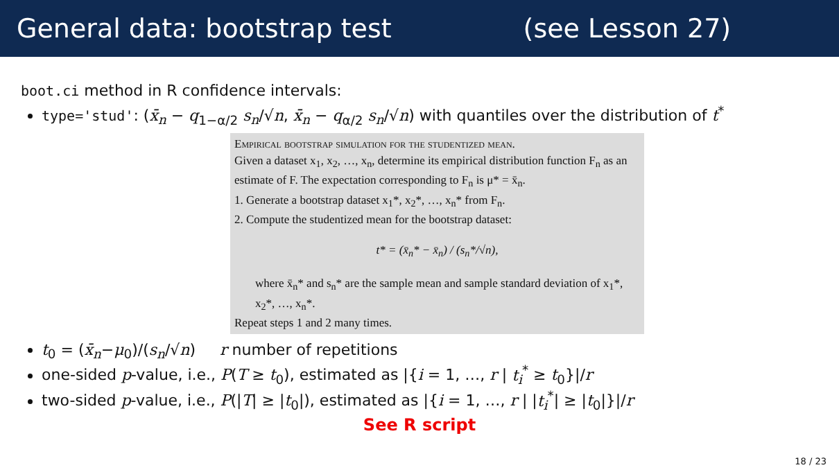General data: bootstrap test (see Lesson 27)
boot.ci method in R confidence intervals:
type='stud': (x̄<sub>n</sub> − q<sub>1−α/2</sub> s<sub>n</sub>/√n, x̄<sub>n</sub> − q<sub>α/2</sub> s<sub>n</sub>/√n) with quantiles over the distribution of t<sup>*</sup>
Empirical bootstrap simulation for the studentized mean.
Given a dataset x<sub>1</sub>, x<sub>2</sub>, …, x<sub>n</sub>, determine its empirical distribution function F<sub>n</sub> as an estimate of F. The expectation corresponding to F<sub>n</sub> is μ* = x̄<sub>n</sub>.
1. Generate a bootstrap dataset x<sub>1</sub>*, x<sub>2</sub>*, …, x<sub>n</sub>* from F<sub>n</sub>.
2. Compute the studentized mean for the bootstrap dataset:
t* = (x̄<sub>n</sub>* − x̄<sub>n</sub>) / (s<sub>n</sub>*/√n),
where x̄<sub>n</sub>* and s<sub>n</sub>* are the sample mean and sample standard deviation of x<sub>1</sub>*, x<sub>2</sub>*, …, x<sub>n</sub>*.
Repeat steps 1 and 2 many times.
t<sub>0</sub> = (x̄<sub>n</sub>−μ<sub>0</sub>)/(s<sub>n</sub>/√n) r number of repetitions
one-sided p-value, i.e., P(T ≥ t<sub>0</sub>), estimated as |{i = 1, …, r | t<sub>i</sub><sup>*</sup> ≥ t<sub>0</sub>}|/r
two-sided p-value, i.e., P(|T| ≥ |t<sub>0</sub>|), estimated as |{i = 1, …, r | |t<sub>i</sub><sup>*</sup>| ≥ |t<sub>0</sub>|}|/r
See R script
18 / 23